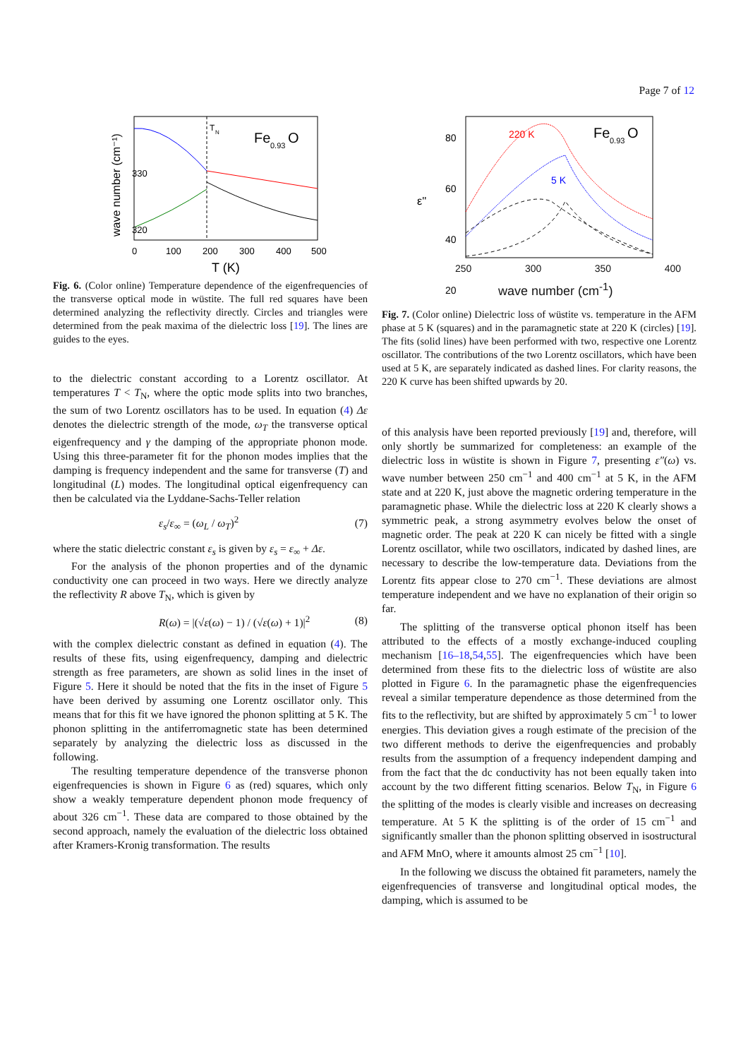Page 7 of 12
T
N
Fe
0.93
O
330
320
0
100
200
300
400
500
T (K)
wave number (cm⁻¹)
Fig. 6. (Color online) Temperature dependence of the eigenfrequencies of the transverse optical mode in wüstite. The full red squares have been determined analyzing the reflectivity directly. Circles and triangles were determined from the peak maxima of the dielectric loss [19]. The lines are guides to the eyes.
to the dielectric constant according to a Lorentz oscillator. At temperatures T < T<sub>N</sub>, where the optic mode splits into two branches, the sum of two Lorentz oscillators has to be used. In equation (4) Δε denotes the dielectric strength of the mode, ω<sub>T</sub> the transverse optical eigenfrequency and γ the damping of the appropriate phonon mode. Using this three-parameter fit for the phonon modes implies that the damping is frequency independent and the same for transverse (T) and longitudinal (L) modes. The longitudinal optical eigenfrequency can then be calculated via the Lyddane-Sachs-Teller relation
ε<sub>s</sub>/ε<sub>∞</sub> = (ω<sub>L</sub> / ω<sub>T</sub>)<sup>2</sup> (7)
where the static dielectric constant ε<sub>s</sub> is given by ε<sub>s</sub> = ε<sub>∞</sub> + Δε.
For the analysis of the phonon properties and of the dynamic conductivity one can proceed in two ways. Here we directly analyze the reflectivity R above T<sub>N</sub>, which is given by
R(ω) = |(√ε(ω) − 1) / (√ε(ω) + 1)|<sup>2</sup> (8)
with the complex dielectric constant as defined in equation (4). The results of these fits, using eigenfrequency, damping and dielectric strength as free parameters, are shown as solid lines in the inset of Figure 5. Here it should be noted that the fits in the inset of Figure 5 have been derived by assuming one Lorentz oscillator only. This means that for this fit we have ignored the phonon splitting at 5 K. The phonon splitting in the antiferromagnetic state has been determined separately by analyzing the dielectric loss as discussed in the following.
The resulting temperature dependence of the transverse phonon eigenfrequencies is shown in Figure 6 as (red) squares, which only show a weakly temperature dependent phonon mode frequency of about 326 cm<sup>−1</sup>. These data are compared to those obtained by the second approach, namely the evaluation of the dielectric loss obtained after Kramers-Kronig transformation. The results
220 K
5 K
Fe
0.93
O
80
60
40
20
ε''
250 300 350 400
wave number (cm<sup>-1</sup>)
Fig. 7. (Color online) Dielectric loss of wüstite vs. temperature in the AFM phase at 5 K (squares) and in the paramagnetic state at 220 K (circles) [19]. The fits (solid lines) have been performed with two, respective one Lorentz oscillator. The contributions of the two Lorentz oscillators, which have been used at 5 K, are separately indicated as dashed lines. For clarity reasons, the 220 K curve has been shifted upwards by 20.
of this analysis have been reported previously [19] and, therefore, will only shortly be summarized for completeness: an example of the dielectric loss in wüstite is shown in Figure 7, presenting ε″(ω) vs. wave number between 250 cm<sup>−1</sup> and 400 cm<sup>−1</sup> at 5 K, in the AFM state and at 220 K, just above the magnetic ordering temperature in the paramagnetic phase. While the dielectric loss at 220 K clearly shows a symmetric peak, a strong asymmetry evolves below the onset of magnetic order. The peak at 220 K can nicely be fitted with a single Lorentz oscillator, while two oscillators, indicated by dashed lines, are necessary to describe the low-temperature data. Deviations from the Lorentz fits appear close to 270 cm<sup>−1</sup>. These deviations are almost temperature independent and we have no explanation of their origin so far.
The splitting of the transverse optical phonon itself has been attributed to the effects of a mostly exchange-induced coupling mechanism [16–18,54,55]. The eigenfrequencies which have been determined from these fits to the dielectric loss of wüstite are also plotted in Figure 6. In the paramagnetic phase the eigenfrequencies reveal a similar temperature dependence as those determined from the fits to the reflectivity, but are shifted by approximately 5 cm<sup>−1</sup> to lower energies. This deviation gives a rough estimate of the precision of the two different methods to derive the eigenfrequencies and probably results from the assumption of a frequency independent damping and from the fact that the dc conductivity has not been equally taken into account by the two different fitting scenarios. Below T<sub>N</sub>, in Figure 6 the splitting of the modes is clearly visible and increases on decreasing temperature. At 5 K the splitting is of the order of 15 cm<sup>−1</sup> and significantly smaller than the phonon splitting observed in isostructural and AFM MnO, where it amounts almost 25 cm<sup>−1</sup> [10].
In the following we discuss the obtained fit parameters, namely the eigenfrequencies of transverse and longitudinal optical modes, the damping, which is assumed to be